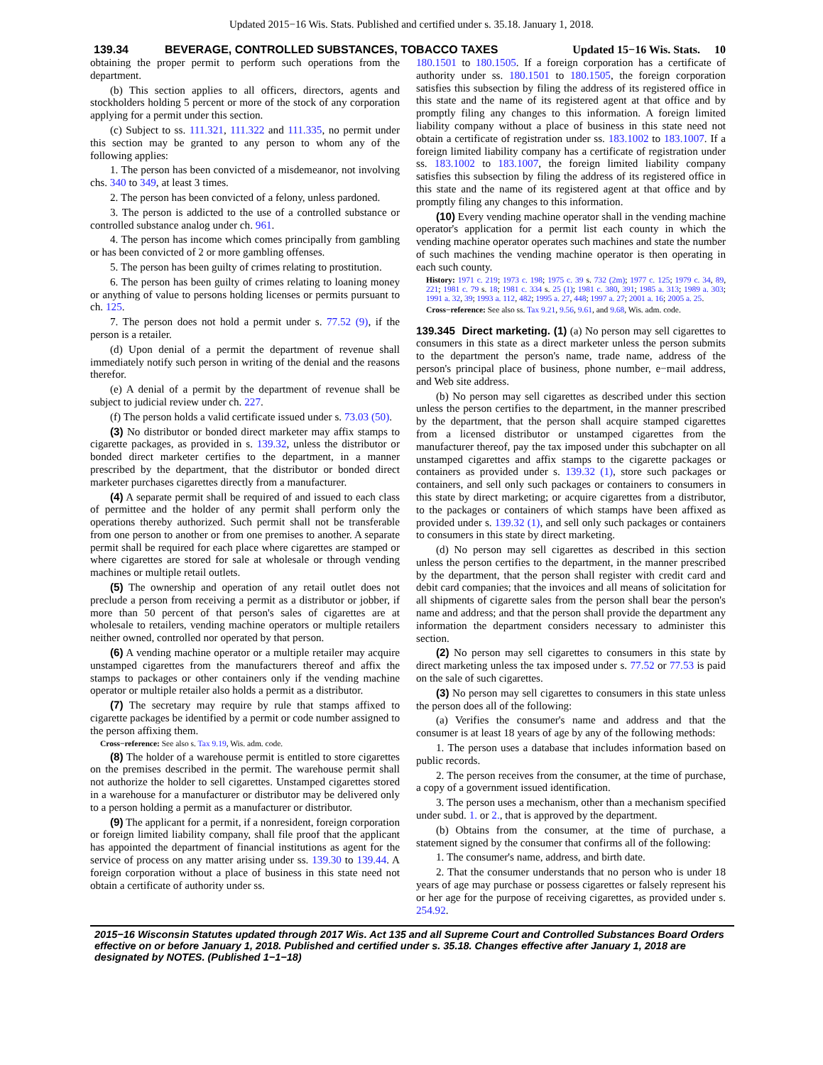Updated 2015−16 Wis. Stats. Published and certified under s. 35.18. January 1, 2018.
139.34 BEVERAGE, CONTROLLED SUBSTANCES, TOBACCO TAXES Updated 15−16 Wis. Stats. 10
obtaining the proper permit to perform such operations from the department.
(b) This section applies to all officers, directors, agents and stockholders holding 5 percent or more of the stock of any corporation applying for a permit under this section.
(c) Subject to ss. 111.321, 111.322 and 111.335, no permit under this section may be granted to any person to whom any of the following applies:
1. The person has been convicted of a misdemeanor, not involving chs. 340 to 349, at least 3 times.
2. The person has been convicted of a felony, unless pardoned.
3. The person is addicted to the use of a controlled substance or controlled substance analog under ch. 961.
4. The person has income which comes principally from gambling or has been convicted of 2 or more gambling offenses.
5. The person has been guilty of crimes relating to prostitution.
6. The person has been guilty of crimes relating to loaning money or anything of value to persons holding licenses or permits pursuant to ch. 125.
7. The person does not hold a permit under s. 77.52 (9), if the person is a retailer.
(d) Upon denial of a permit the department of revenue shall immediately notify such person in writing of the denial and the reasons therefor.
(e) A denial of a permit by the department of revenue shall be subject to judicial review under ch. 227.
(f) The person holds a valid certificate issued under s. 73.03 (50).
(3) No distributor or bonded direct marketer may affix stamps to cigarette packages, as provided in s. 139.32, unless the distributor or bonded direct marketer certifies to the department, in a manner prescribed by the department, that the distributor or bonded direct marketer purchases cigarettes directly from a manufacturer.
(4) A separate permit shall be required of and issued to each class of permittee and the holder of any permit shall perform only the operations thereby authorized. Such permit shall not be transferable from one person to another or from one premises to another. A separate permit shall be required for each place where cigarettes are stamped or where cigarettes are stored for sale at wholesale or through vending machines or multiple retail outlets.
(5) The ownership and operation of any retail outlet does not preclude a person from receiving a permit as a distributor or jobber, if more than 50 percent of that person's sales of cigarettes are at wholesale to retailers, vending machine operators or multiple retailers neither owned, controlled nor operated by that person.
(6) A vending machine operator or a multiple retailer may acquire unstamped cigarettes from the manufacturers thereof and affix the stamps to packages or other containers only if the vending machine operator or multiple retailer also holds a permit as a distributor.
(7) The secretary may require by rule that stamps affixed to cigarette packages be identified by a permit or code number assigned to the person affixing them.
Cross−reference: See also s. Tax 9.19, Wis. adm. code.
(8) The holder of a warehouse permit is entitled to store cigarettes on the premises described in the permit. The warehouse permit shall not authorize the holder to sell cigarettes. Unstamped cigarettes stored in a warehouse for a manufacturer or distributor may be delivered only to a person holding a permit as a manufacturer or distributor.
(9) The applicant for a permit, if a nonresident, foreign corporation or foreign limited liability company, shall file proof that the applicant has appointed the department of financial institutions as agent for the service of process on any matter arising under ss. 139.30 to 139.44. A foreign corporation without a place of business in this state need not obtain a certificate of authority under ss.
180.1501 to 180.1505. If a foreign corporation has a certificate of authority under ss. 180.1501 to 180.1505, the foreign corporation satisfies this subsection by filing the address of its registered office in this state and the name of its registered agent at that office and by promptly filing any changes to this information. A foreign limited liability company without a place of business in this state need not obtain a certificate of registration under ss. 183.1002 to 183.1007. If a foreign limited liability company has a certificate of registration under ss. 183.1002 to 183.1007, the foreign limited liability company satisfies this subsection by filing the address of its registered office in this state and the name of its registered agent at that office and by promptly filing any changes to this information.
(10) Every vending machine operator shall in the vending machine operator's application for a permit list each county in which the vending machine operator operates such machines and state the number of such machines the vending machine operator is then operating in each such county.
History: 1971 c. 219; 1973 c. 198; 1975 c. 39 s. 732 (2m); 1977 c. 125; 1979 c. 34, 89, 221; 1981 c. 79 s. 18; 1981 c. 334 s. 25 (1); 1981 c. 380, 391; 1985 a. 313; 1989 a. 303; 1991 a. 32, 39; 1993 a. 112, 482; 1995 a. 27, 448; 1997 a. 27; 2001 a. 16; 2005 a. 25.
Cross−reference: See also ss. Tax 9.21, 9.56, 9.61, and 9.68, Wis. adm. code.
139.345 Direct marketing. (1) (a) No person may sell cigarettes to consumers in this state as a direct marketer unless the person submits to the department the person's name, trade name, address of the person's principal place of business, phone number, e−mail address, and Web site address.
(b) No person may sell cigarettes as described under this section unless the person certifies to the department, in the manner prescribed by the department, that the person shall acquire stamped cigarettes from a licensed distributor or unstamped cigarettes from the manufacturer thereof, pay the tax imposed under this subchapter on all unstamped cigarettes and affix stamps to the cigarette packages or containers as provided under s. 139.32 (1), store such packages or containers, and sell only such packages or containers to consumers in this state by direct marketing; or acquire cigarettes from a distributor, to the packages or containers of which stamps have been affixed as provided under s. 139.32 (1), and sell only such packages or containers to consumers in this state by direct marketing.
(d) No person may sell cigarettes as described in this section unless the person certifies to the department, in the manner prescribed by the department, that the person shall register with credit card and debit card companies; that the invoices and all means of solicitation for all shipments of cigarette sales from the person shall bear the person's name and address; and that the person shall provide the department any information the department considers necessary to administer this section.
(2) No person may sell cigarettes to consumers in this state by direct marketing unless the tax imposed under s. 77.52 or 77.53 is paid on the sale of such cigarettes.
(3) No person may sell cigarettes to consumers in this state unless the person does all of the following:
(a) Verifies the consumer's name and address and that the consumer is at least 18 years of age by any of the following methods:
1. The person uses a database that includes information based on public records.
2. The person receives from the consumer, at the time of purchase, a copy of a government issued identification.
3. The person uses a mechanism, other than a mechanism specified under subd. 1. or 2., that is approved by the department.
(b) Obtains from the consumer, at the time of purchase, a statement signed by the consumer that confirms all of the following:
1. The consumer's name, address, and birth date.
2. That the consumer understands that no person who is under 18 years of age may purchase or possess cigarettes or falsely represent his or her age for the purpose of receiving cigarettes, as provided under s. 254.92.
2015−16 Wisconsin Statutes updated through 2017 Wis. Act 135 and all Supreme Court and Controlled Substances Board Orders effective on or before January 1, 2018. Published and certified under s. 35.18. Changes effective after January 1, 2018 are designated by NOTES. (Published 1−1−18)